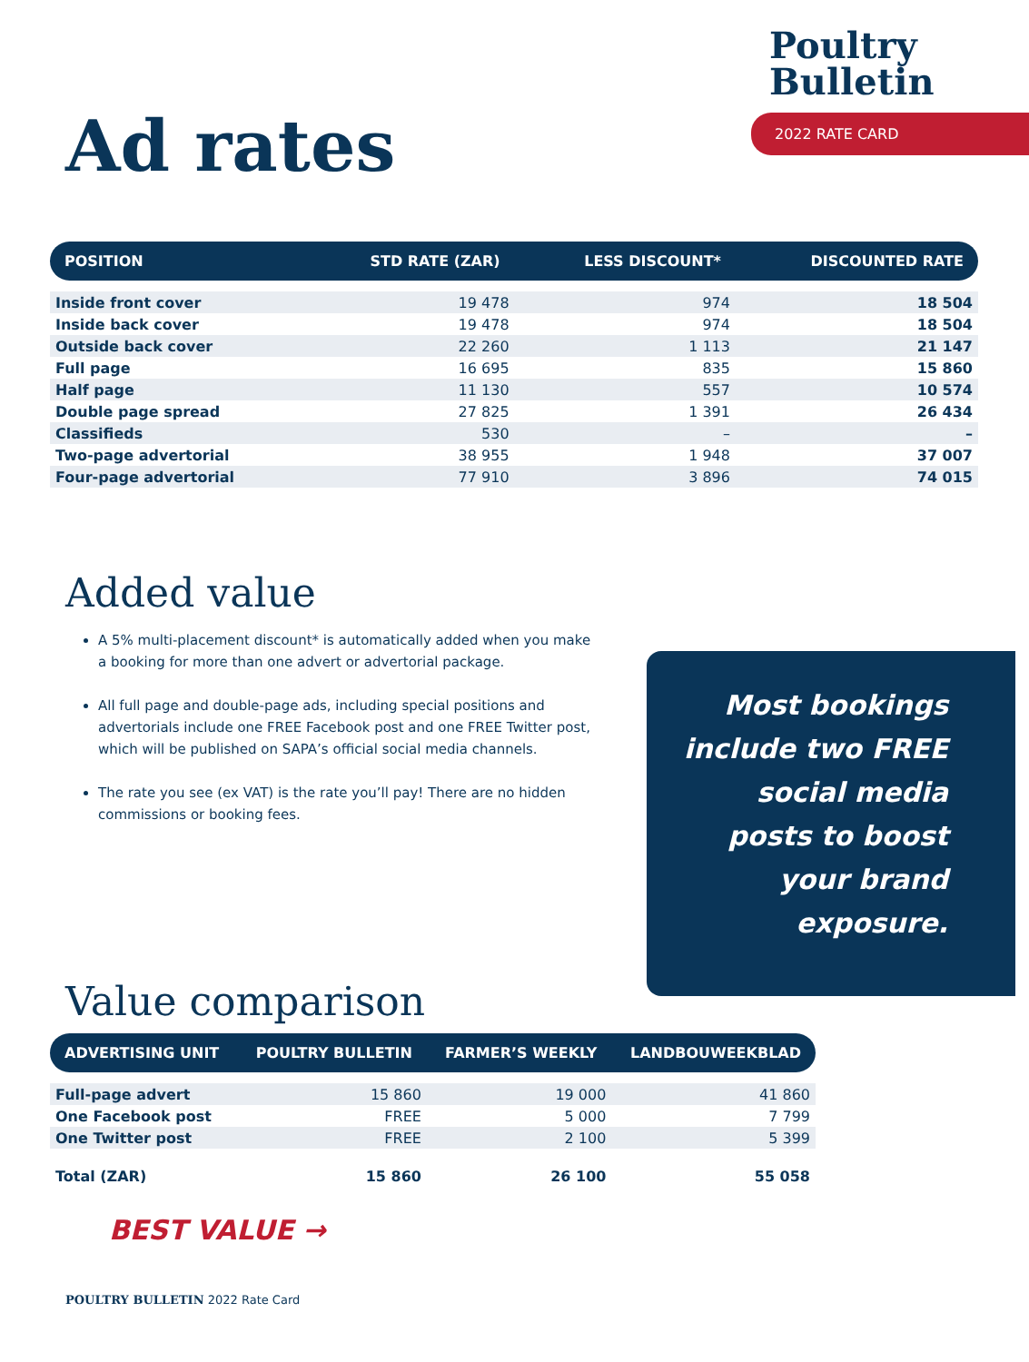Ad rates
Poultry
Bulletin
2022 RATE CARD
| POSITION | STD RATE (ZAR) | LESS DISCOUNT* | DISCOUNTED RATE |
| --- | --- | --- | --- |
| Inside front cover | 19 478 | 974 | 18 504 |
| Inside back cover | 19 478 | 974 | 18 504 |
| Outside back cover | 22 260 | 1 113 | 21 147 |
| Full page | 16 695 | 835 | 15 860 |
| Half page | 11 130 | 557 | 10 574 |
| Double page spread | 27 825 | 1 391 | 26 434 |
| Classifieds | 530 | – | – |
| Two-page advertorial | 38 955 | 1 948 | 37 007 |
| Four-page advertorial | 77 910 | 3 896 | 74 015 |
Added value
A 5% multi-placement discount* is automatically added when you make a booking for more than one advert or advertorial package.
All full page and double-page ads, including special positions and advertorials include one FREE Facebook post and one FREE Twitter post, which will be published on SAPA’s official social media channels.
The rate you see (ex VAT) is the rate you’ll pay! There are no hidden commissions or booking fees.
Most bookings include two FREE social media posts to boost your brand exposure.
Value comparison
| ADVERTISING UNIT | POULTRY BULLETIN | FARMER’S WEEKLY | LANDBOUWEEKBLAD |
| --- | --- | --- | --- |
| Full-page advert | 15 860 | 19 000 | 41 860 |
| One Facebook post | FREE | 5 000 | 7 799 |
| One Twitter post | FREE | 2 100 | 5 399 |
| Total (ZAR) | 15 860 | 26 100 | 55 058 |
BEST VALUE →
POULTRY BULLETIN 2022 Rate Card